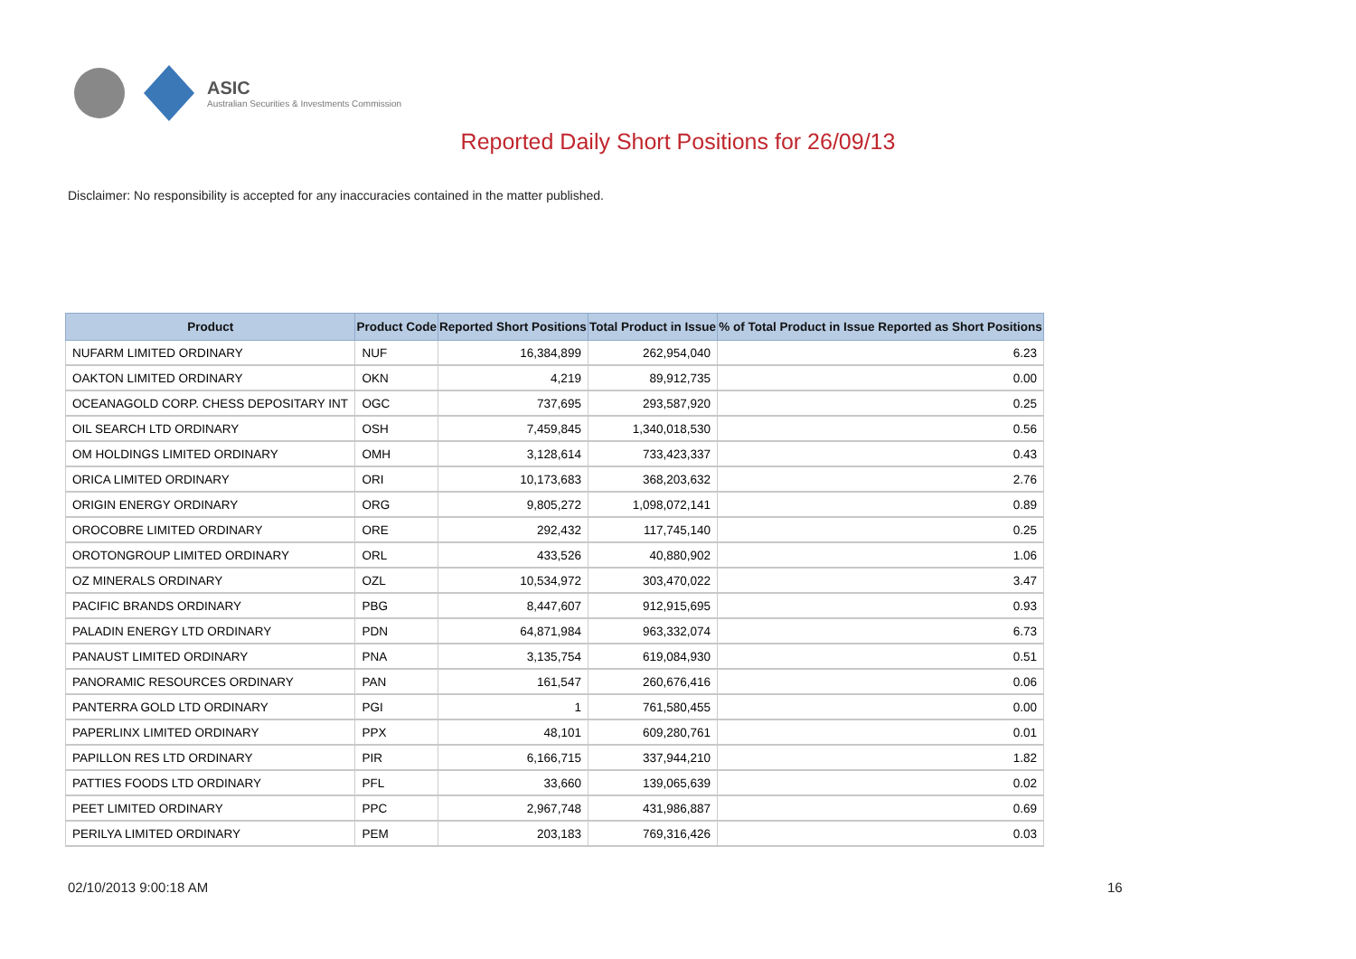ASIC
Australian Securities & Investments Commission
Reported Daily Short Positions for 26/09/13
Disclaimer: No responsibility is accepted for any inaccuracies contained in the matter published.
| Product | Product Code | Reported Short Positions | Total Product in Issue | % of Total Product in Issue Reported as Short Positions |
| --- | --- | --- | --- | --- |
| NUFARM LIMITED ORDINARY | NUF | 16,384,899 | 262,954,040 | 6.23 |
| OAKTON LIMITED ORDINARY | OKN | 4,219 | 89,912,735 | 0.00 |
| OCEANAGOLD CORP. CHESS DEPOSITARY INT | OGC | 737,695 | 293,587,920 | 0.25 |
| OIL SEARCH LTD ORDINARY | OSH | 7,459,845 | 1,340,018,530 | 0.56 |
| OM HOLDINGS LIMITED ORDINARY | OMH | 3,128,614 | 733,423,337 | 0.43 |
| ORICA LIMITED ORDINARY | ORI | 10,173,683 | 368,203,632 | 2.76 |
| ORIGIN ENERGY ORDINARY | ORG | 9,805,272 | 1,098,072,141 | 0.89 |
| OROCOBRE LIMITED ORDINARY | ORE | 292,432 | 117,745,140 | 0.25 |
| OROTONGROUP LIMITED ORDINARY | ORL | 433,526 | 40,880,902 | 1.06 |
| OZ MINERALS ORDINARY | OZL | 10,534,972 | 303,470,022 | 3.47 |
| PACIFIC BRANDS ORDINARY | PBG | 8,447,607 | 912,915,695 | 0.93 |
| PALADIN ENERGY LTD ORDINARY | PDN | 64,871,984 | 963,332,074 | 6.73 |
| PANAUST LIMITED ORDINARY | PNA | 3,135,754 | 619,084,930 | 0.51 |
| PANORAMIC RESOURCES ORDINARY | PAN | 161,547 | 260,676,416 | 0.06 |
| PANTERRA GOLD LTD ORDINARY | PGI | 1 | 761,580,455 | 0.00 |
| PAPERLINX LIMITED ORDINARY | PPX | 48,101 | 609,280,761 | 0.01 |
| PAPILLON RES LTD ORDINARY | PIR | 6,166,715 | 337,944,210 | 1.82 |
| PATTIES FOODS LTD ORDINARY | PFL | 33,660 | 139,065,639 | 0.02 |
| PEET LIMITED ORDINARY | PPC | 2,967,748 | 431,986,887 | 0.69 |
| PERILYA LIMITED ORDINARY | PEM | 203,183 | 769,316,426 | 0.03 |
02/10/2013 9:00:18 AM 16